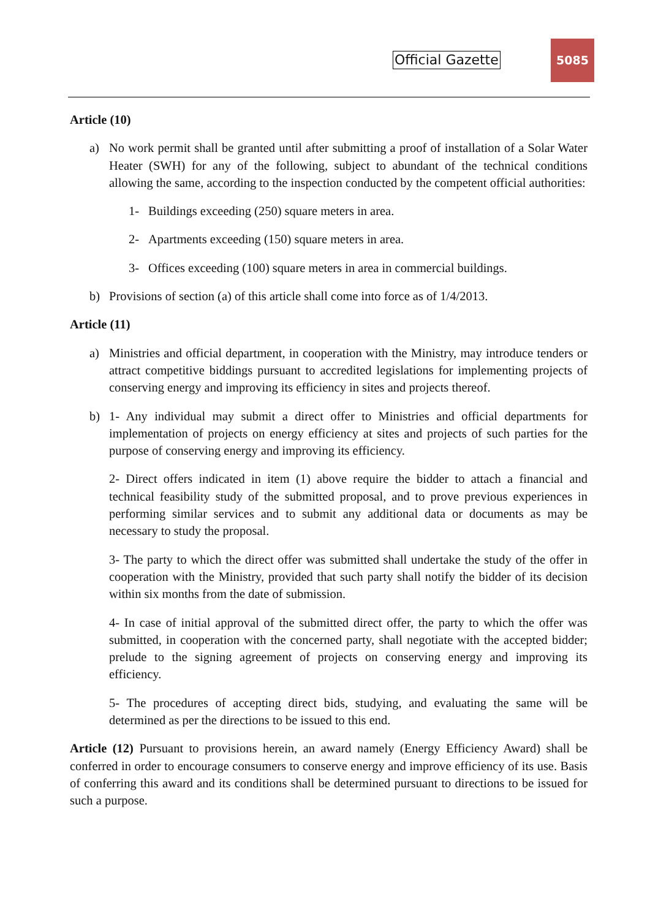Official Gazette
5085
Article (10)
a) No work permit shall be granted until after submitting a proof of installation of a Solar Water Heater (SWH) for any of the following, subject to abundant of the technical conditions allowing the same, according to the inspection conducted by the competent official authorities:
1- Buildings exceeding (250) square meters in area.
2- Apartments exceeding (150) square meters in area.
3- Offices exceeding (100) square meters in area in commercial buildings.
b) Provisions of section (a) of this article shall come into force as of 1/4/2013.
Article (11)
a) Ministries and official department, in cooperation with the Ministry, may introduce tenders or attract competitive biddings pursuant to accredited legislations for implementing projects of conserving energy and improving its efficiency in sites and projects thereof.
b) 1- Any individual may submit a direct offer to Ministries and official departments for implementation of projects on energy efficiency at sites and projects of such parties for the purpose of conserving energy and improving its efficiency.
2- Direct offers indicated in item (1) above require the bidder to attach a financial and technical feasibility study of the submitted proposal, and to prove previous experiences in performing similar services and to submit any additional data or documents as may be necessary to study the proposal.
3- The party to which the direct offer was submitted shall undertake the study of the offer in cooperation with the Ministry, provided that such party shall notify the bidder of its decision within six months from the date of submission.
4- In case of initial approval of the submitted direct offer, the party to which the offer was submitted, in cooperation with the concerned party, shall negotiate with the accepted bidder; prelude to the signing agreement of projects on conserving energy and improving its efficiency.
5- The procedures of accepting direct bids, studying, and evaluating the same will be determined as per the directions to be issued to this end.
Article (12) Pursuant to provisions herein, an award namely (Energy Efficiency Award) shall be conferred in order to encourage consumers to conserve energy and improve efficiency of its use. Basis of conferring this award and its conditions shall be determined pursuant to directions to be issued for such a purpose.